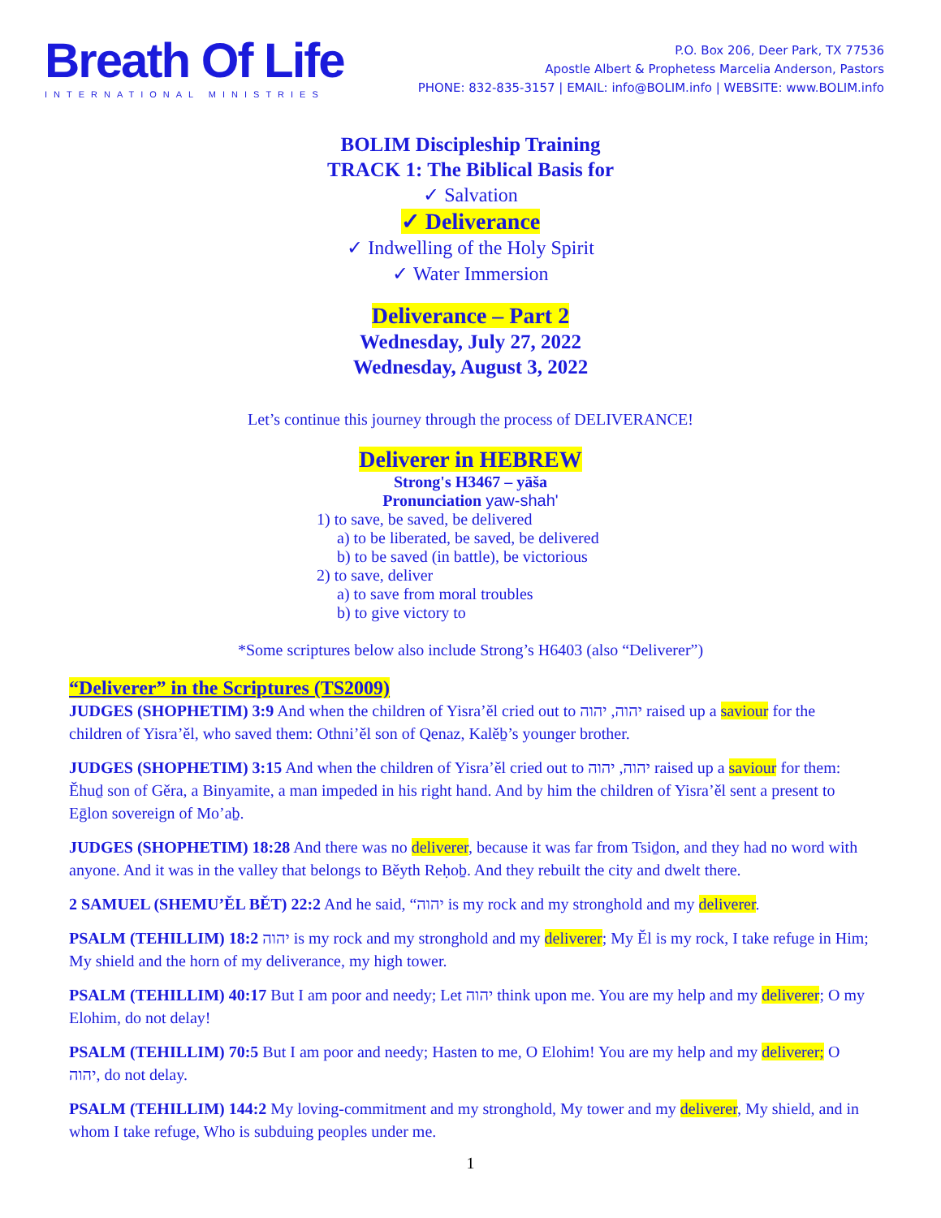Breath Of Life
INTERNATIONAL MINISTRIES
P.O. Box 206, Deer Park, TX 77536
Apostle Albert & Prophetess Marcelia Anderson, Pastors
PHONE: 832-835-3157 | EMAIL: info@BOLIM.info | WEBSITE: www.BOLIM.info
BOLIM Discipleship Training
TRACK 1: The Biblical Basis for
✓ Salvation
✓ Deliverance
✓ Indwelling of the Holy Spirit
✓ Water Immersion
Deliverance – Part 2
Wednesday, July 27, 2022
Wednesday, August 3, 2022
Let’s continue this journey through the process of DELIVERANCE!
Deliverer in HEBREW
Strong's H3467 – yāša
Pronunciation yaw-shah'
1) to save, be saved, be delivered
a) to be liberated, be saved, be delivered
b) to be saved (in battle), be victorious
2) to save, deliver
a) to save from moral troubles
b) to give victory to
*Some scriptures below also include Strong’s H6403 (also “Deliverer”)
“Deliverer” in the Scriptures (TS2009)
JUDGES (SHOPHETIM) 3:9 And when the children of Yisra’ěl cried out to יהוה, יהוה raised up a saviour for the children of Yisra’ěl, who saved them: Othni’ěl son of Qenaz, Kalěḇ’s younger brother.
JUDGES (SHOPHETIM) 3:15 And when the children of Yisra’ěl cried out to יהוה, יהוה raised up a saviour for them: Ěhuḏ son of Gěra, a Binyamite, a man impeded in his right hand. And by him the children of Yisra’ěl sent a present to Eḡlon sovereign of Mo’aḇ.
JUDGES (SHOPHETIM) 18:28 And there was no deliverer, because it was far from Tsiḏon, and they had no word with anyone. And it was in the valley that belongs to Běyth Reḥoḇ. And they rebuilt the city and dwelt there.
2 SAMUEL (SHEMU’ĚL BĚT) 22:2 And he said, “יהוה is my rock and my stronghold and my deliverer.
PSALM (TEHILLIM) 18:2 יהוה is my rock and my stronghold and my deliverer; My Ěl is my rock, I take refuge in Him; My shield and the horn of my deliverance, my high tower.
PSALM (TEHILLIM) 40:17 But I am poor and needy; Let יהוה think upon me. You are my help and my deliverer; O my Elohim, do not delay!
PSALM (TEHILLIM) 70:5 But I am poor and needy; Hasten to me, O Elohim! You are my help and my deliverer; O יהוה, do not delay.
PSALM (TEHILLIM) 144:2 My loving-commitment and my stronghold, My tower and my deliverer, My shield, and in whom I take refuge, Who is subduing peoples under me.
1